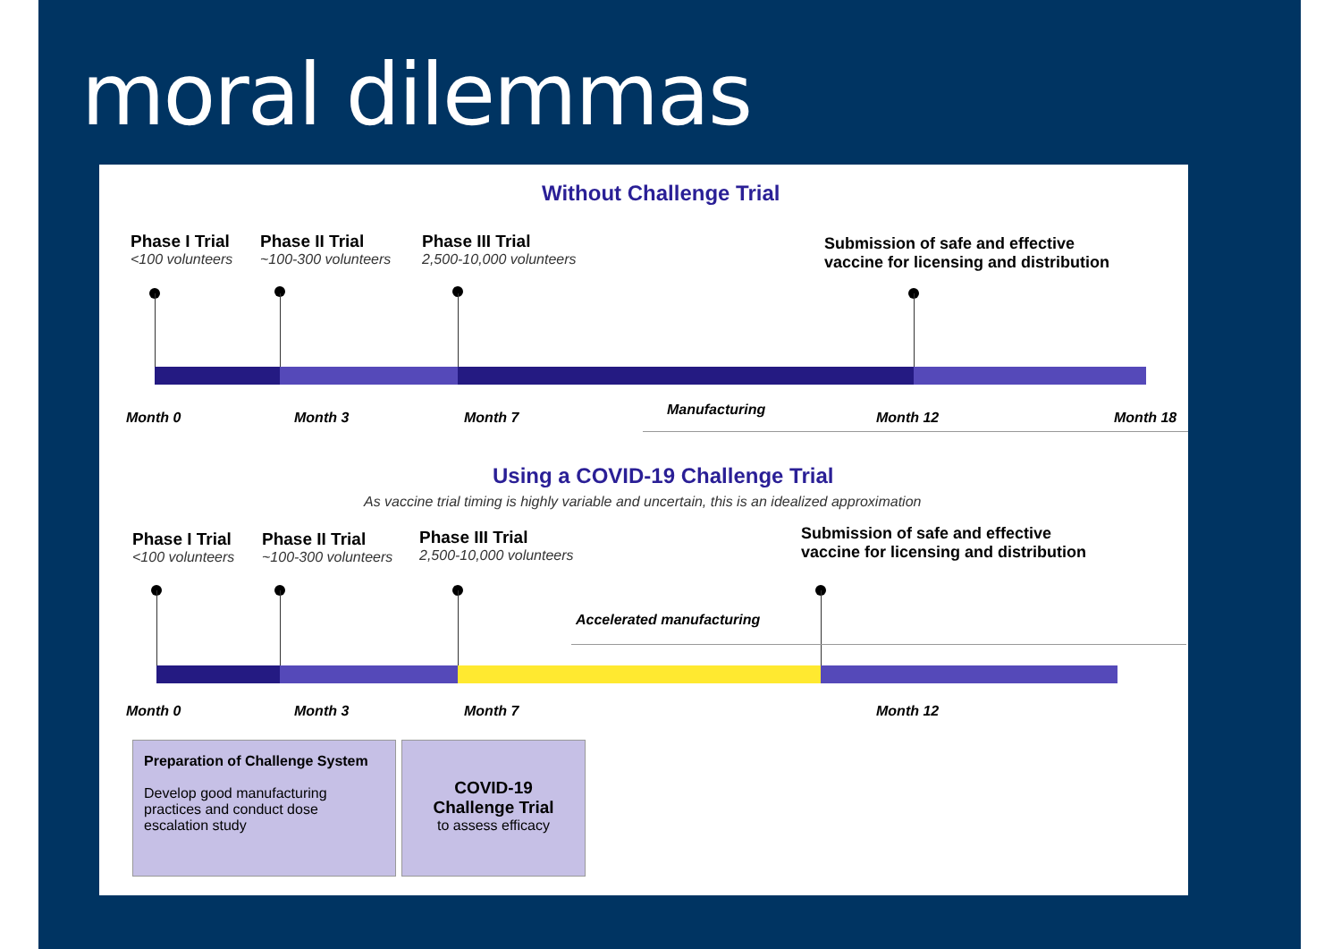moral dilemmas
Without Challenge Trial
Phase I Trial
<100 volunteers
Phase II Trial
~100-300 volunteers
Phase III Trial
2,500-10,000 volunteers
Submission of safe and effective
vaccine for licensing and distribution
Month 0 Month 3 Month 7 Manufacturing Month 12 Month 18
Using a COVID-19 Challenge Trial
As vaccine trial timing is highly variable and uncertain, this is an idealized approximation
Phase I Trial
<100 volunteers
Phase II Trial
~100-300 volunteers
Phase III Trial
2,500-10,000 volunteers
Submission of safe and effective
vaccine for licensing and distribution
Accelerated manufacturing
Month 0 Month 3 Month 7 Month 12
Preparation of Challenge System
Develop good manufacturing practices and conduct dose escalation study
COVID-19 Challenge Trial
to assess efficacy